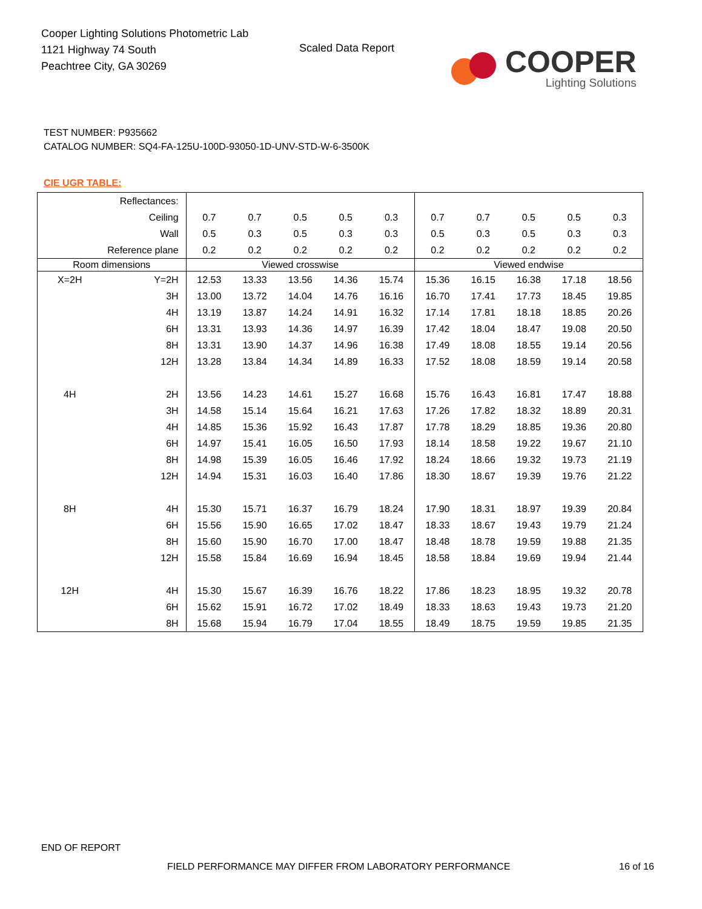Cooper Lighting Solutions Photometric Lab
1121 Highway 74 South
Peachtree City, GA 30269
Scaled Data Report
COOPER
Lighting Solutions
TEST NUMBER: P935662
CATALOG NUMBER: SQ4-FA-125U-100D-93050-1D-UNV-STD-W-6-3500K
CIE UGR TABLE:
| Reflectances: | | | | | | | | | | | |
| Ceiling | | 0.7 | 0.7 | 0.5 | 0.5 | 0.3 | 0.7 | 0.7 | 0.5 | 0.5 | 0.3 |
| Wall | | 0.5 | 0.3 | 0.5 | 0.3 | 0.3 | 0.5 | 0.3 | 0.5 | 0.3 | 0.3 |
| Reference plane | | 0.2 | 0.2 | 0.2 | 0.2 | 0.2 | 0.2 | 0.2 | 0.2 | 0.2 | 0.2 |
| Room dimensions | | Viewed crosswise | | | | | Viewed endwise | | | | |
| X=2H | Y=2H | 12.53 | 13.33 | 13.56 | 14.36 | 15.74 | 15.36 | 16.15 | 16.38 | 17.18 | 18.56 |
| | 3H | 13.00 | 13.72 | 14.04 | 14.76 | 16.16 | 16.70 | 17.41 | 17.73 | 18.45 | 19.85 |
| | 4H | 13.19 | 13.87 | 14.24 | 14.91 | 16.32 | 17.14 | 17.81 | 18.18 | 18.85 | 20.26 |
| | 6H | 13.31 | 13.93 | 14.36 | 14.97 | 16.39 | 17.42 | 18.04 | 18.47 | 19.08 | 20.50 |
| | 8H | 13.31 | 13.90 | 14.37 | 14.96 | 16.38 | 17.49 | 18.08 | 18.55 | 19.14 | 20.56 |
| | 12H | 13.28 | 13.84 | 14.34 | 14.89 | 16.33 | 17.52 | 18.08 | 18.59 | 19.14 | 20.58 |
| 4H | 2H | 13.56 | 14.23 | 14.61 | 15.27 | 16.68 | 15.76 | 16.43 | 16.81 | 17.47 | 18.88 |
| | 3H | 14.58 | 15.14 | 15.64 | 16.21 | 17.63 | 17.26 | 17.82 | 18.32 | 18.89 | 20.31 |
| | 4H | 14.85 | 15.36 | 15.92 | 16.43 | 17.87 | 17.78 | 18.29 | 18.85 | 19.36 | 20.80 |
| | 6H | 14.97 | 15.41 | 16.05 | 16.50 | 17.93 | 18.14 | 18.58 | 19.22 | 19.67 | 21.10 |
| | 8H | 14.98 | 15.39 | 16.05 | 16.46 | 17.92 | 18.24 | 18.66 | 19.32 | 19.73 | 21.19 |
| | 12H | 14.94 | 15.31 | 16.03 | 16.40 | 17.86 | 18.30 | 18.67 | 19.39 | 19.76 | 21.22 |
| 8H | 4H | 15.30 | 15.71 | 16.37 | 16.79 | 18.24 | 17.90 | 18.31 | 18.97 | 19.39 | 20.84 |
| | 6H | 15.56 | 15.90 | 16.65 | 17.02 | 18.47 | 18.33 | 18.67 | 19.43 | 19.79 | 21.24 |
| | 8H | 15.60 | 15.90 | 16.70 | 17.00 | 18.47 | 18.48 | 18.78 | 19.59 | 19.88 | 21.35 |
| | 12H | 15.58 | 15.84 | 16.69 | 16.94 | 18.45 | 18.58 | 18.84 | 19.69 | 19.94 | 21.44 |
| 12H | 4H | 15.30 | 15.67 | 16.39 | 16.76 | 18.22 | 17.86 | 18.23 | 18.95 | 19.32 | 20.78 |
| | 6H | 15.62 | 15.91 | 16.72 | 17.02 | 18.49 | 18.33 | 18.63 | 19.43 | 19.73 | 21.20 |
| | 8H | 15.68 | 15.94 | 16.79 | 17.04 | 18.55 | 18.49 | 18.75 | 19.59 | 19.85 | 21.35 |
END OF REPORT
FIELD PERFORMANCE MAY DIFFER FROM LABORATORY PERFORMANCE
16 of 16